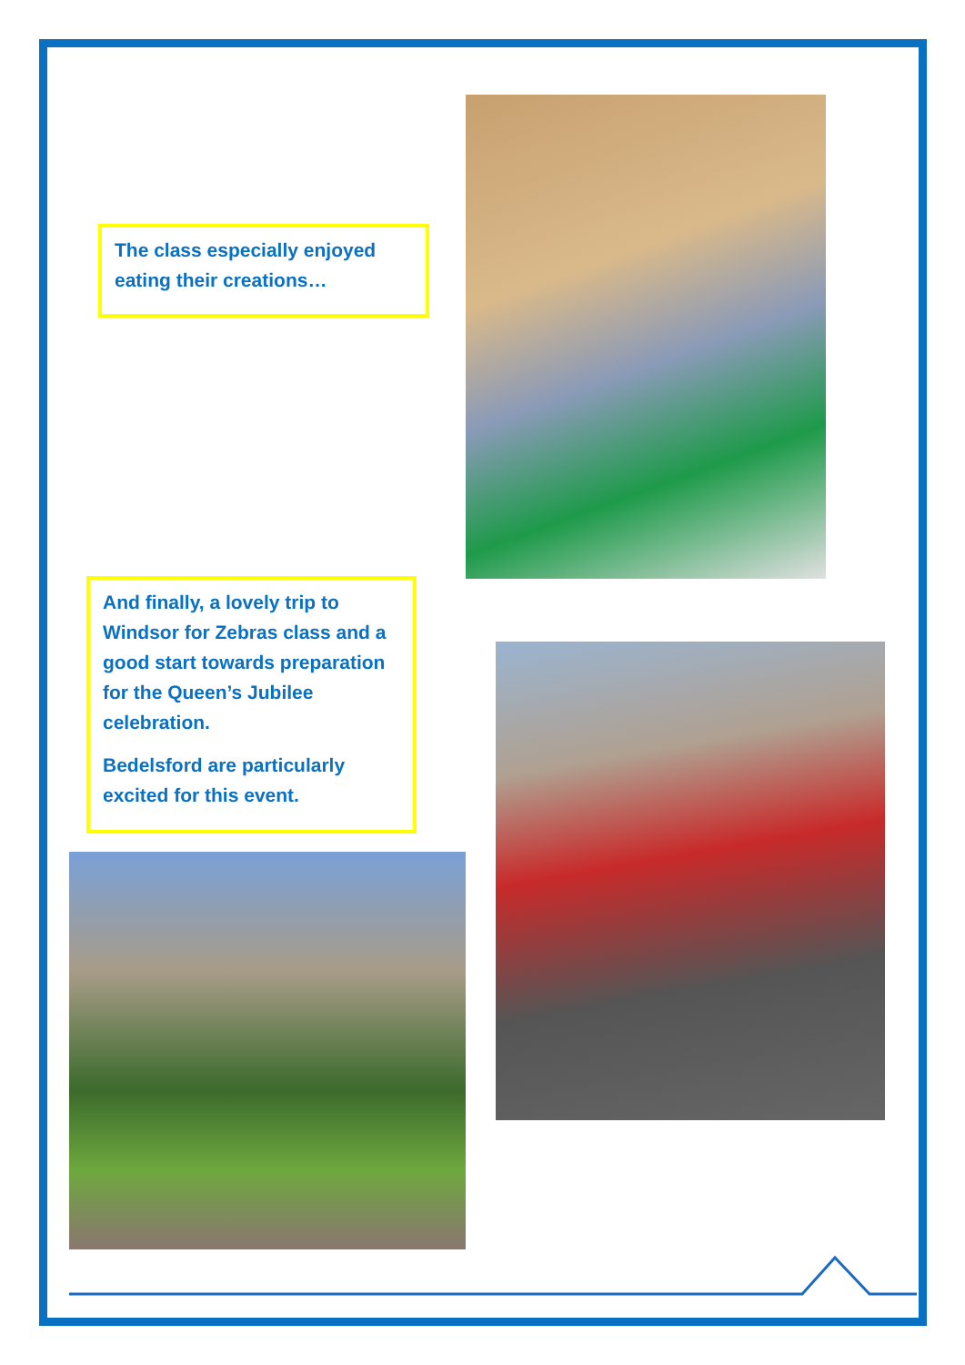The class especially enjoyed eating their creations…
And finally, a lovely trip to Windsor for Zebras class and a good start towards preparation for the Queen’s Jubilee celebration.
Bedelsford are particularly excited for this event.